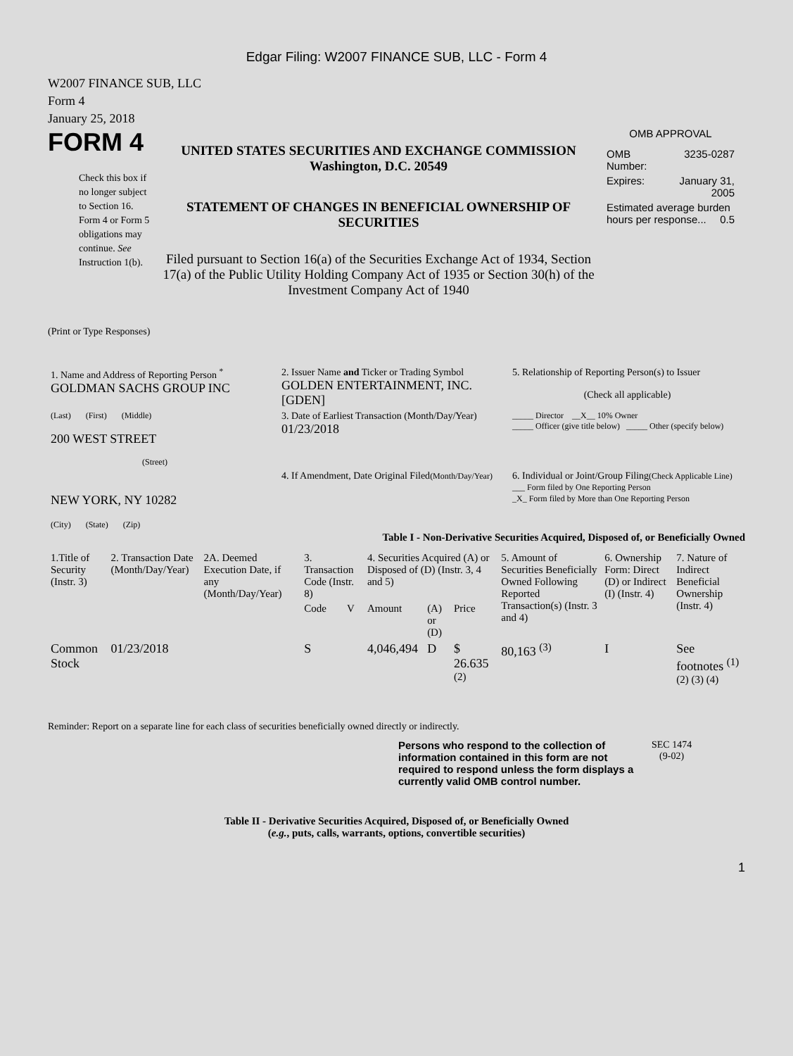Edgar Filing: W2007 FINANCE SUB, LLC - Form 4
W2007 FINANCE SUB, LLC
Form 4
January 25, 2018
FORM 4
Check this box if no longer subject to Section 16. Form 4 or Form 5 obligations may continue. See Instruction 1(b).
UNITED STATES SECURITIES AND EXCHANGE COMMISSION
Washington, D.C. 20549
STATEMENT OF CHANGES IN BENEFICIAL OWNERSHIP OF SECURITIES
Filed pursuant to Section 16(a) of the Securities Exchange Act of 1934, Section 17(a) of the Public Utility Holding Company Act of 1935 or Section 30(h) of the Investment Company Act of 1940
OMB APPROVAL
| OMB Number: | 3235-0287 |
| Expires: | January 31, 2005 |
| Estimated average burden hours per response... 0.5 | |
(Print or Type Responses)
| 1. Name and Address of Reporting Person <sup>*</sup> GOLDMAN SACHS GROUP INC | 2. Issuer Name and Ticker or Trading Symbol GOLDEN ENTERTAINMENT, INC. [GDEN] | 5. Relationship of Reporting Person(s) to Issuer (Check all applicable) |
| (Last) (First) (Middle) 200 WEST STREET (Street) | 3. Date of Earliest Transaction (Month/Day/Year) 01/23/2018 | _____ Director __X__ 10% Owner _____ Officer (give title below) _____ Other (specify below) |
| NEW YORK, NY 10282 (City) (State) (Zip) | 4. If Amendment, Date Original Filed (Month/Day/Year) | 6. Individual or Joint/Group Filing (Check Applicable Line) ___ Form filed by One Reporting Person _X_ Form filed by More than One Reporting Person |
Table I - Non-Derivative Securities Acquired, Disposed of, or Beneficially Owned
| 1.Title of Security (Instr. 3) | 2. Transaction Date (Month/Day/Year) | 2A. Deemed Execution Date, if any (Month/Day/Year) | 3. Transaction Code (Instr. 8) | | 4. Securities Acquired (A) or Disposed of (D) (Instr. 3, 4 and 5) | | | 5. Amount of Securities Beneficially Owned Following Reported Transaction(s) (Instr. 3 and 4) | 6. Ownership Form: Direct (D) or Indirect (I) (Instr. 4) | 7. Nature of Indirect Beneficial Ownership (Instr. 4) |
| --- | --- | --- | --- | --- | --- | --- | --- | --- | --- | --- |
| | | | Code | V | Amount | (A) or (D) | Price | | | |
| Common Stock | 01/23/2018 | | S | | 4,046,494 | D | $ 26.635 <sup>(2)</sup> | 80,163 <sup>(3)</sup> | I | See footnotes <sup>(1) (2) (3) (4)</sup> |
Reminder: Report on a separate line for each class of securities beneficially owned directly or indirectly.
Persons who respond to the collection of information contained in this form are not required to respond unless the form displays a currently valid OMB control number.
SEC 1474
(9-02)
Table II - Derivative Securities Acquired, Disposed of, or Beneficially Owned
(e.g., puts, calls, warrants, options, convertible securities)
1